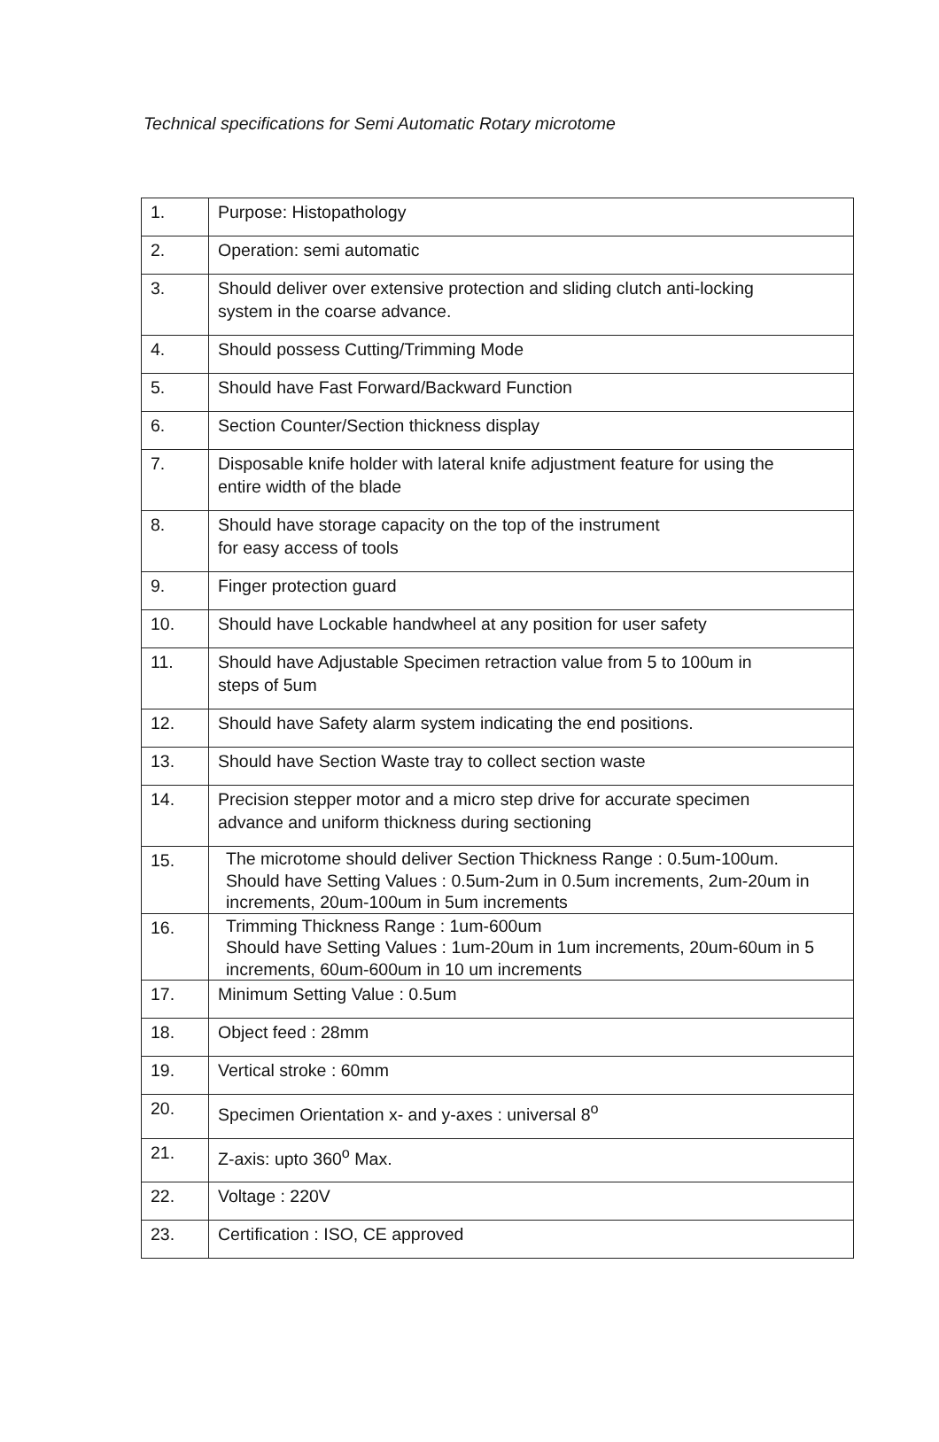Technical specifications for Semi Automatic Rotary microtome
| 1. | Purpose: Histopathology |
| 2. | Operation: semi automatic |
| 3. | Should deliver over extensive protection and sliding clutch anti-locking system in the coarse advance. |
| 4. | Should possess Cutting/Trimming Mode |
| 5. | Should have Fast Forward/Backward Function |
| 6. | Section Counter/Section thickness display |
| 7. | Disposable knife holder with lateral knife adjustment feature for using the entire width of the blade |
| 8. | Should have storage capacity on the top of the instrument for easy access of tools |
| 9. | Finger protection guard |
| 10. | Should have Lockable handwheel at any position for user safety |
| 11. | Should have Adjustable Specimen retraction value from 5 to 100um in steps of 5um |
| 12. | Should have Safety alarm system indicating the end positions. |
| 13. | Should have Section Waste tray to collect section waste |
| 14. | Precision stepper motor and a micro step drive for accurate specimen advance and uniform thickness during sectioning |
| 15. | The microtome should deliver Section Thickness Range : 0.5um-100um. Should have Setting Values : 0.5um-2um in 0.5um increments, 2um-20um in increments, 20um-100um in 5um increments |
| 16. | Trimming Thickness Range : 1um-600um Should have Setting Values : 1um-20um in 1um increments, 20um-60um in 5 increments, 60um-600um in 10 um increments |
| 17. | Minimum Setting Value : 0.5um |
| 18. | Object feed : 28mm |
| 19. | Vertical stroke : 60mm |
| 20. | Specimen Orientation x- and y-axes : universal 8<sup>o</sup> |
| 21. | Z-axis: upto 360<sup>o</sup> Max. |
| 22. | Voltage : 220V |
| 23. | Certification : ISO, CE approved |